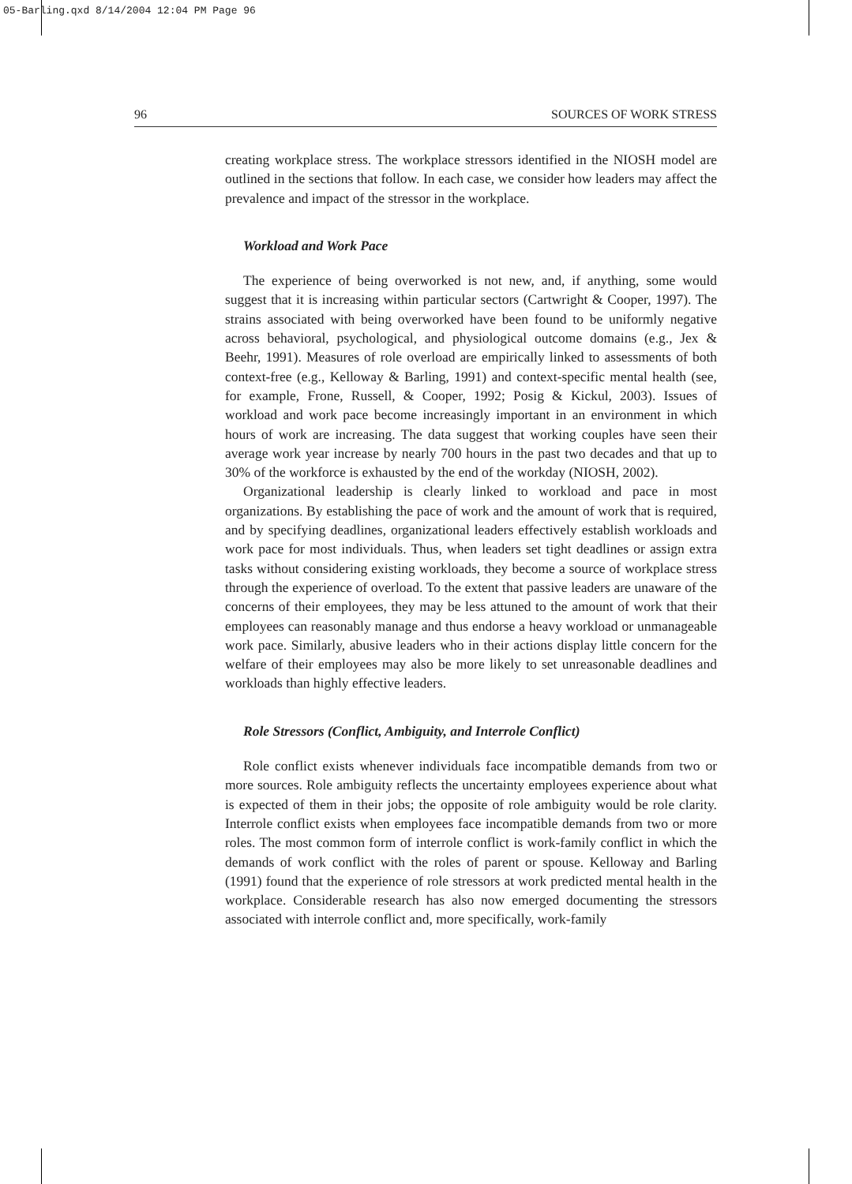05-Barling.qxd 8/14/2004 12:04 PM Page 96
96 SOURCES OF WORK STRESS
creating workplace stress. The workplace stressors identified in the NIOSH model are outlined in the sections that follow. In each case, we consider how leaders may affect the prevalence and impact of the stressor in the workplace.
Workload and Work Pace
The experience of being overworked is not new, and, if anything, some would suggest that it is increasing within particular sectors (Cartwright & Cooper, 1997). The strains associated with being overworked have been found to be uniformly negative across behavioral, psychological, and physiological outcome domains (e.g., Jex & Beehr, 1991). Measures of role overload are empirically linked to assessments of both context-free (e.g., Kelloway & Barling, 1991) and context-specific mental health (see, for example, Frone, Russell, & Cooper, 1992; Posig & Kickul, 2003). Issues of workload and work pace become increasingly important in an environment in which hours of work are increasing. The data suggest that working couples have seen their average work year increase by nearly 700 hours in the past two decades and that up to 30% of the workforce is exhausted by the end of the workday (NIOSH, 2002).
Organizational leadership is clearly linked to workload and pace in most organizations. By establishing the pace of work and the amount of work that is required, and by specifying deadlines, organizational leaders effectively establish workloads and work pace for most individuals. Thus, when leaders set tight deadlines or assign extra tasks without considering existing workloads, they become a source of workplace stress through the experience of overload. To the extent that passive leaders are unaware of the concerns of their employees, they may be less attuned to the amount of work that their employees can reasonably manage and thus endorse a heavy workload or unmanageable work pace. Similarly, abusive leaders who in their actions display little concern for the welfare of their employees may also be more likely to set unreasonable deadlines and workloads than highly effective leaders.
Role Stressors (Conflict, Ambiguity, and Interrole Conflict)
Role conflict exists whenever individuals face incompatible demands from two or more sources. Role ambiguity reflects the uncertainty employees experience about what is expected of them in their jobs; the opposite of role ambiguity would be role clarity. Interrole conflict exists when employees face incompatible demands from two or more roles. The most common form of interrole conflict is work-family conflict in which the demands of work conflict with the roles of parent or spouse. Kelloway and Barling (1991) found that the experience of role stressors at work predicted mental health in the workplace. Considerable research has also now emerged documenting the stressors associated with interrole conflict and, more specifically, work-family